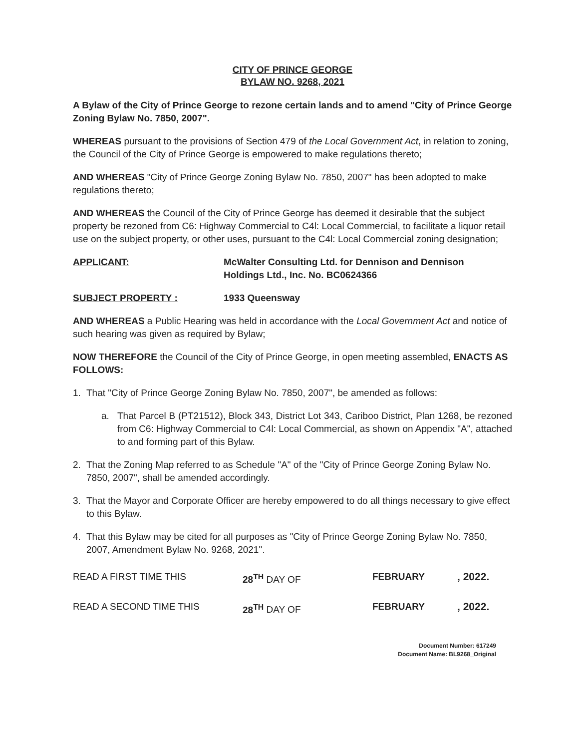CITY OF PRINCE GEORGE
BYLAW NO. 9268, 2021
A Bylaw of the City of Prince George to rezone certain lands and to amend "City of Prince George Zoning Bylaw No. 7850, 2007".
WHEREAS pursuant to the provisions of Section 479 of the Local Government Act, in relation to zoning, the Council of the City of Prince George is empowered to make regulations thereto;
AND WHEREAS "City of Prince George Zoning Bylaw No. 7850, 2007" has been adopted to make regulations thereto;
AND WHEREAS the Council of the City of Prince George has deemed it desirable that the subject property be rezoned from C6: Highway Commercial to C4l: Local Commercial, to facilitate a liquor retail use on the subject property, or other uses, pursuant to the C4l: Local Commercial zoning designation;
APPLICANT: McWalter Consulting Ltd. for Dennison and Dennison
Holdings Ltd., Inc. No. BC0624366
SUBJECT PROPERTY : 1933 Queensway
AND WHEREAS a Public Hearing was held in accordance with the Local Government Act and notice of such hearing was given as required by Bylaw;
NOW THEREFORE the Council of the City of Prince George, in open meeting assembled, ENACTS AS FOLLOWS:
1. That "City of Prince George Zoning Bylaw No. 7850, 2007", be amended as follows:
a. That Parcel B (PT21512), Block 343, District Lot 343, Cariboo District, Plan 1268, be rezoned from C6: Highway Commercial to C4l: Local Commercial, as shown on Appendix "A", attached to and forming part of this Bylaw.
2. That the Zoning Map referred to as Schedule "A" of the "City of Prince George Zoning Bylaw No. 7850, 2007", shall be amended accordingly.
3. That the Mayor and Corporate Officer are hereby empowered to do all things necessary to give effect to this Bylaw.
4. That this Bylaw may be cited for all purposes as "City of Prince George Zoning Bylaw No. 7850, 2007, Amendment Bylaw No. 9268, 2021".
READ A FIRST TIME THIS 28<sup>TH</sup> DAY OF FEBRUARY , 2022.
READ A SECOND TIME THIS 28<sup>TH</sup> DAY OF FEBRUARY , 2022.
Document Number: 617249
Document Name: BL9268_Original